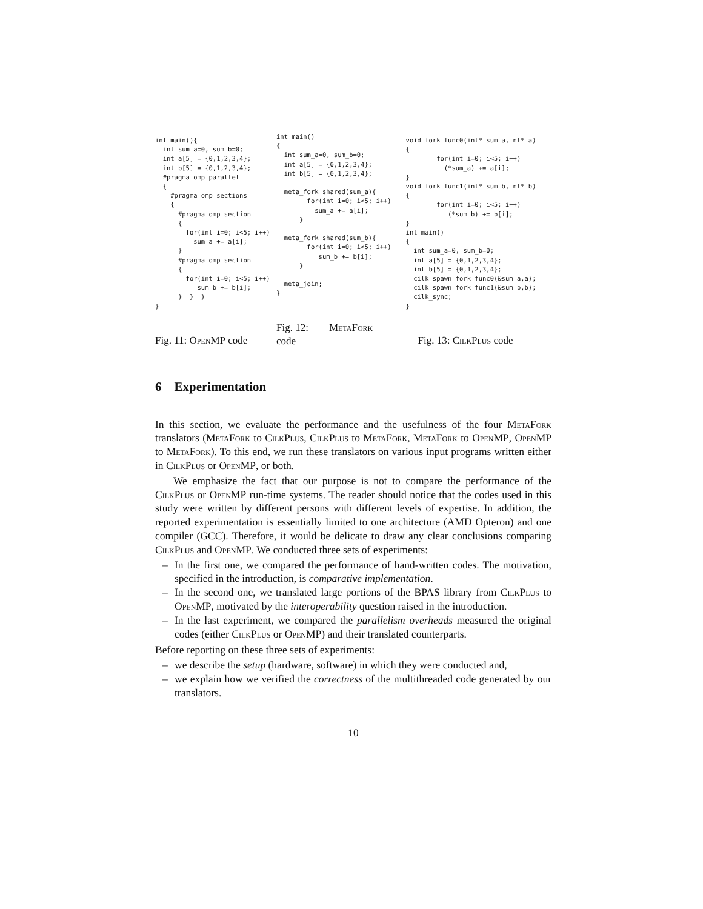int main(){
  int sum_a=0, sum_b=0;
  int a[5] = {0,1,2,3,4};
  int b[5] = {0,1,2,3,4};
  #pragma omp parallel
  {
    #pragma omp sections
    {
      #pragma omp section
      {
        for(int i=0; i<5; i++)
          sum_a += a[i];
      }
      #pragma omp section
      {
        for(int i=0; i<5; i++)
           sum_b += b[i];
      }  }  }
}
Fig. 11: OpenMP code
int main()
{
  int sum_a=0, sum_b=0;
  int a[5] = {0,1,2,3,4};
  int b[5] = {0,1,2,3,4};

  meta_fork shared(sum_a){
        for(int i=0; i<5; i++)
          sum_a += a[i];
      }

  meta_fork shared(sum_b){
        for(int i=0; i<5; i++)
           sum_b += b[i];
      }

  meta_join;
}
Fig. 12: MetaFork
code
void fork_func0(int* sum_a,int* a)
{
        for(int i=0; i<5; i++)
          (*sum_a) += a[i];
}
void fork_func1(int* sum_b,int* b)
{
        for(int i=0; i<5; i++)
           (*sum_b) += b[i];
}
int main()
{
  int sum_a=0, sum_b=0;
  int a[5] = {0,1,2,3,4};
  int b[5] = {0,1,2,3,4};
  cilk_spawn fork_func0(&sum_a,a);
  cilk_spawn fork_func1(&sum_b,b);
  cilk_sync;
}
Fig. 13: CilkPlus code
6 Experimentation
In this section, we evaluate the performance and the usefulness of the four MetaFork translators (MetaFork to CilkPlus, CilkPlus to MetaFork, MetaFork to OpenMP, OpenMP to MetaFork). To this end, we run these translators on various input programs written either in CilkPlus or OpenMP, or both.
We emphasize the fact that our purpose is not to compare the performance of the CilkPlus or OpenMP run-time systems. The reader should notice that the codes used in this study were written by different persons with different levels of expertise. In addition, the reported experimentation is essentially limited to one architecture (AMD Opteron) and one compiler (GCC). Therefore, it would be delicate to draw any clear conclusions comparing CilkPlus and OpenMP. We conducted three sets of experiments:
– In the first one, we compared the performance of hand-written codes. The motivation, specified in the introduction, is comparative implementation.
– In the second one, we translated large portions of the BPAS library from CilkPlus to OpenMP, motivated by the interoperability question raised in the introduction.
– In the last experiment, we compared the parallelism overheads measured the original codes (either CilkPlus or OpenMP) and their translated counterparts.
Before reporting on these three sets of experiments:
– we describe the setup (hardware, software) in which they were conducted and,
– we explain how we verified the correctness of the multithreaded code generated by our translators.
10